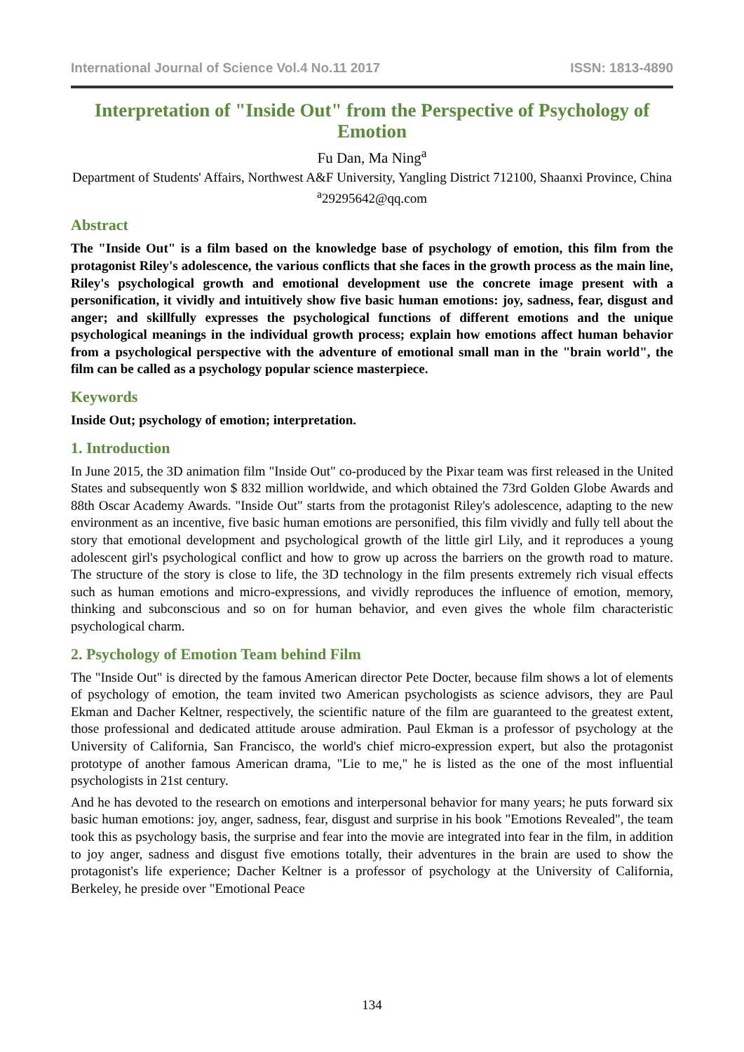International Journal of Science Vol.4 No.11 2017 ISSN: 1813-4890
Interpretation of "Inside Out" from the Perspective of Psychology of Emotion
Fu Dan, Ma Ning<sup>a</sup>
Department of Students' Affairs, Northwest A&F University, Yangling District 712100, Shaanxi Province, China
<sup>a</sup> 29295642@qq.com
Abstract
The "Inside Out" is a film based on the knowledge base of psychology of emotion, this film from the protagonist Riley's adolescence, the various conflicts that she faces in the growth process as the main line, Riley's psychological growth and emotional development use the concrete image present with a personification, it vividly and intuitively show five basic human emotions: joy, sadness, fear, disgust and anger; and skillfully expresses the psychological functions of different emotions and the unique psychological meanings in the individual growth process; explain how emotions affect human behavior from a psychological perspective with the adventure of emotional small man in the "brain world", the film can be called as a psychology popular science masterpiece.
Keywords
Inside Out; psychology of emotion; interpretation.
1. Introduction
In June 2015, the 3D animation film "Inside Out" co-produced by the Pixar team was first released in the United States and subsequently won $ 832 million worldwide, and which obtained the 73rd Golden Globe Awards and 88th Oscar Academy Awards. "Inside Out" starts from the protagonist Riley's adolescence, adapting to the new environment as an incentive, five basic human emotions are personified, this film vividly and fully tell about the story that emotional development and psychological growth of the little girl Lily, and it reproduces a young adolescent girl's psychological conflict and how to grow up across the barriers on the growth road to mature. The structure of the story is close to life, the 3D technology in the film presents extremely rich visual effects such as human emotions and micro-expressions, and vividly reproduces the influence of emotion, memory, thinking and subconscious and so on for human behavior, and even gives the whole film characteristic psychological charm.
2. Psychology of Emotion Team behind Film
The "Inside Out" is directed by the famous American director Pete Docter, because film shows a lot of elements of psychology of emotion, the team invited two American psychologists as science advisors, they are Paul Ekman and Dacher Keltner, respectively, the scientific nature of the film are guaranteed to the greatest extent, those professional and dedicated attitude arouse admiration. Paul Ekman is a professor of psychology at the University of California, San Francisco, the world's chief micro-expression expert, but also the protagonist prototype of another famous American drama, "Lie to me," he is listed as the one of the most influential psychologists in 21st century.
And he has devoted to the research on emotions and interpersonal behavior for many years; he puts forward six basic human emotions: joy, anger, sadness, fear, disgust and surprise in his book "Emotions Revealed", the team took this as psychology basis, the surprise and fear into the movie are integrated into fear in the film, in addition to joy anger, sadness and disgust five emotions totally, their adventures in the brain are used to show the protagonist's life experience; Dacher Keltner is a professor of psychology at the University of California, Berkeley, he preside over "Emotional Peace
134